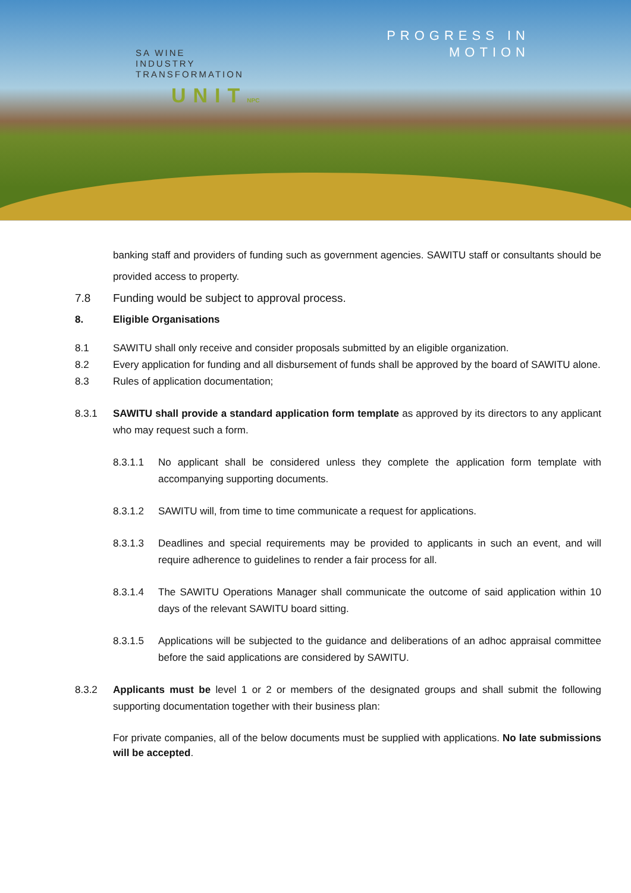SA WINE
INDUSTRY
TRANSFORMATION
UNITNPC
PROGRESS IN
MOTION
banking staff and providers of funding such as government agencies. SAWITU staff or consultants should be provided access to property.
7.8 Funding would be subject to approval process.
8. Eligible Organisations
8.1 SAWITU shall only receive and consider proposals submitted by an eligible organization.
8.2 Every application for funding and all disbursement of funds shall be approved by the board of SAWITU alone.
8.3 Rules of application documentation;
8.3.1 SAWITU shall provide a standard application form template as approved by its directors to any applicant who may request such a form.
8.3.1.1 No applicant shall be considered unless they complete the application form template with accompanying supporting documents.
8.3.1.2 SAWITU will, from time to time communicate a request for applications.
8.3.1.3 Deadlines and special requirements may be provided to applicants in such an event, and will require adherence to guidelines to render a fair process for all.
8.3.1.4 The SAWITU Operations Manager shall communicate the outcome of said application within 10 days of the relevant SAWITU board sitting.
8.3.1.5 Applications will be subjected to the guidance and deliberations of an adhoc appraisal committee before the said applications are considered by SAWITU.
8.3.2 Applicants must be level 1 or 2 or members of the designated groups and shall submit the following supporting documentation together with their business plan:
For private companies, all of the below documents must be supplied with applications. No late submissions will be accepted.